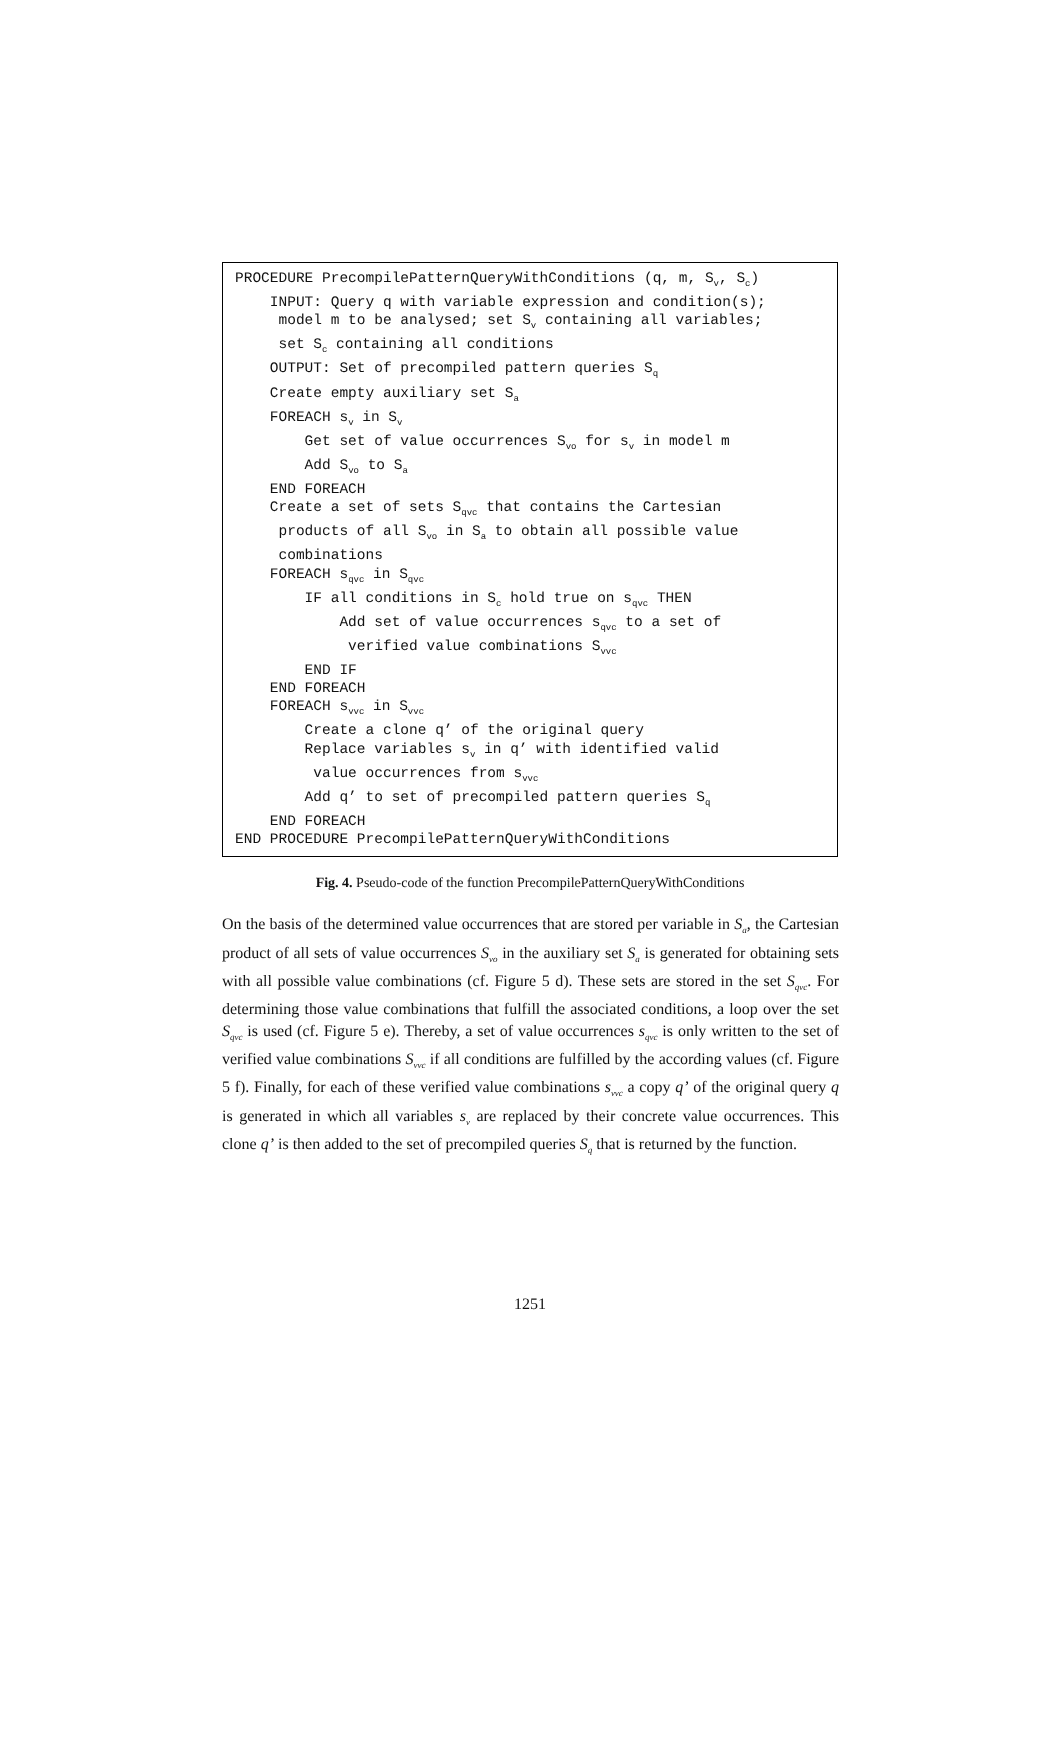PROCEDURE PrecompilePatternQueryWithConditions (q, m, S<sub>v</sub>, S<sub>c</sub>) INPUT: Query q with variable expression and condition(s); model m to be analysed; set S<sub>v</sub> containing all variables; set S<sub>c</sub> containing all conditions OUTPUT: Set of precompiled pattern queries S<sub>q</sub> Create empty auxiliary set S<sub>a</sub> FOREACH s<sub>v</sub> in S<sub>v</sub> Get set of value occurrences S<sub>vo</sub> for s<sub>v</sub> in model m Add S<sub>vo</sub> to S<sub>a</sub> END FOREACH Create a set of sets S<sub>qvc</sub> that contains the Cartesian products of all S<sub>vo</sub> in S<sub>a</sub> to obtain all possible value combinations FOREACH s<sub>qvc</sub> in S<sub>qvc</sub> IF all conditions in S<sub>c</sub> hold true on s<sub>qvc</sub> THEN Add set of value occurrences s<sub>qvc</sub> to a set of verified value combinations S<sub>vvc</sub> END IF END FOREACH FOREACH s<sub>vvc</sub> in S<sub>vvc</sub> Create a clone q’ of the original query Replace variables s<sub>v</sub> in q’ with identified valid value occurrences from s<sub>vvc</sub> Add q’ to set of precompiled pattern queries S<sub>q</sub> END FOREACH END PROCEDURE PrecompilePatternQueryWithConditions
Fig. 4. Pseudo-code of the function PrecompilePatternQueryWithConditions
On the basis of the determined value occurrences that are stored per variable in S<sub>a</sub>, the Cartesian product of all sets of value occurrences S<sub>vo</sub> in the auxiliary set S<sub>a</sub> is generated for obtaining sets with all possible value combinations (cf. Figure 5 d). These sets are stored in the set S<sub>qvc</sub>. For determining those value combinations that fulfill the associated conditions, a loop over the set S<sub>qvc</sub> is used (cf. Figure 5 e). Thereby, a set of value occurrences s<sub>qvc</sub> is only written to the set of verified value combinations S<sub>vvc</sub> if all conditions are fulfilled by the according values (cf. Figure 5 f). Finally, for each of these verified value combinations s<sub>vvc</sub> a copy q’ of the original query q is generated in which all variables s<sub>v</sub> are replaced by their concrete value occurrences. This clone q’ is then added to the set of precompiled queries S<sub>q</sub> that is returned by the function.
1251